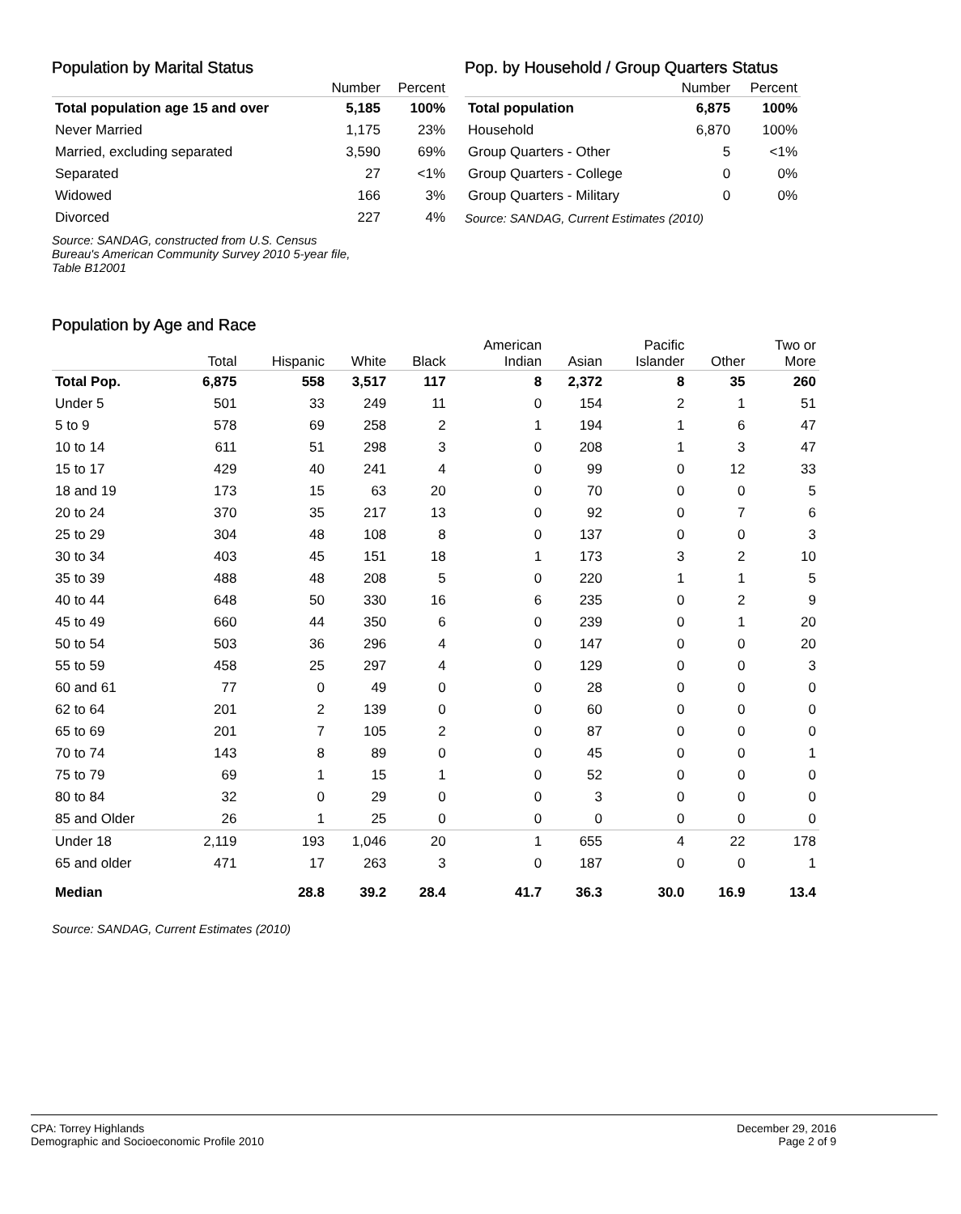Population by Marital Status
| | Number | Percent |
| --- | --- | --- |
| Total population age 15 and over | 5,185 | 100% |
| Never Married | 1,175 | 23% |
| Married, excluding separated | 3,590 | 69% |
| Separated | 27 | <1% |
| Widowed | 166 | 3% |
| Divorced | 227 | 4% |
Source: SANDAG, constructed from U.S. Census
Bureau's American Community Survey 2010 5-year file,
Table B12001
Pop. by Household / Group Quarters Status
| | Number | Percent |
| --- | --- | --- |
| Total population | 6,875 | 100% |
| Household | 6,870 | 100% |
| Group Quarters - Other | 5 | <1% |
| Group Quarters - College | 0 | 0% |
| Group Quarters - Military | 0 | 0% |
Source: SANDAG, Current Estimates (2010)
Population by Age and Race
| | Total | Hispanic | White | Black | American Indian | Asian | Pacific Islander | Other | Two or More |
| --- | --- | --- | --- | --- | --- | --- | --- | --- | --- |
| Total Pop. | 6,875 | 558 | 3,517 | 117 | 8 | 2,372 | 8 | 35 | 260 |
| Under 5 | 501 | 33 | 249 | 11 | 0 | 154 | 2 | 1 | 51 |
| 5 to 9 | 578 | 69 | 258 | 2 | 1 | 194 | 1 | 6 | 47 |
| 10 to 14 | 611 | 51 | 298 | 3 | 0 | 208 | 1 | 3 | 47 |
| 15 to 17 | 429 | 40 | 241 | 4 | 0 | 99 | 0 | 12 | 33 |
| 18 and 19 | 173 | 15 | 63 | 20 | 0 | 70 | 0 | 0 | 5 |
| 20 to 24 | 370 | 35 | 217 | 13 | 0 | 92 | 0 | 7 | 6 |
| 25 to 29 | 304 | 48 | 108 | 8 | 0 | 137 | 0 | 0 | 3 |
| 30 to 34 | 403 | 45 | 151 | 18 | 1 | 173 | 3 | 2 | 10 |
| 35 to 39 | 488 | 48 | 208 | 5 | 0 | 220 | 1 | 1 | 5 |
| 40 to 44 | 648 | 50 | 330 | 16 | 6 | 235 | 0 | 2 | 9 |
| 45 to 49 | 660 | 44 | 350 | 6 | 0 | 239 | 0 | 1 | 20 |
| 50 to 54 | 503 | 36 | 296 | 4 | 0 | 147 | 0 | 0 | 20 |
| 55 to 59 | 458 | 25 | 297 | 4 | 0 | 129 | 0 | 0 | 3 |
| 60 and 61 | 77 | 0 | 49 | 0 | 0 | 28 | 0 | 0 | 0 |
| 62 to 64 | 201 | 2 | 139 | 0 | 0 | 60 | 0 | 0 | 0 |
| 65 to 69 | 201 | 7 | 105 | 2 | 0 | 87 | 0 | 0 | 0 |
| 70 to 74 | 143 | 8 | 89 | 0 | 0 | 45 | 0 | 0 | 1 |
| 75 to 79 | 69 | 1 | 15 | 1 | 0 | 52 | 0 | 0 | 0 |
| 80 to 84 | 32 | 0 | 29 | 0 | 0 | 3 | 0 | 0 | 0 |
| 85 and Older | 26 | 1 | 25 | 0 | 0 | 0 | 0 | 0 | 0 |
| Under 18 | 2,119 | 193 | 1,046 | 20 | 1 | 655 | 4 | 22 | 178 |
| 65 and older | 471 | 17 | 263 | 3 | 0 | 187 | 0 | 0 | 1 |
| Median | | 28.8 | 39.2 | 28.4 | 41.7 | 36.3 | 30.0 | 16.9 | 13.4 |
Source: SANDAG, Current Estimates (2010)
CPA: Torrey Highlands
Demographic and Socioeconomic Profile 2010
December 29, 2016
Page 2 of 9